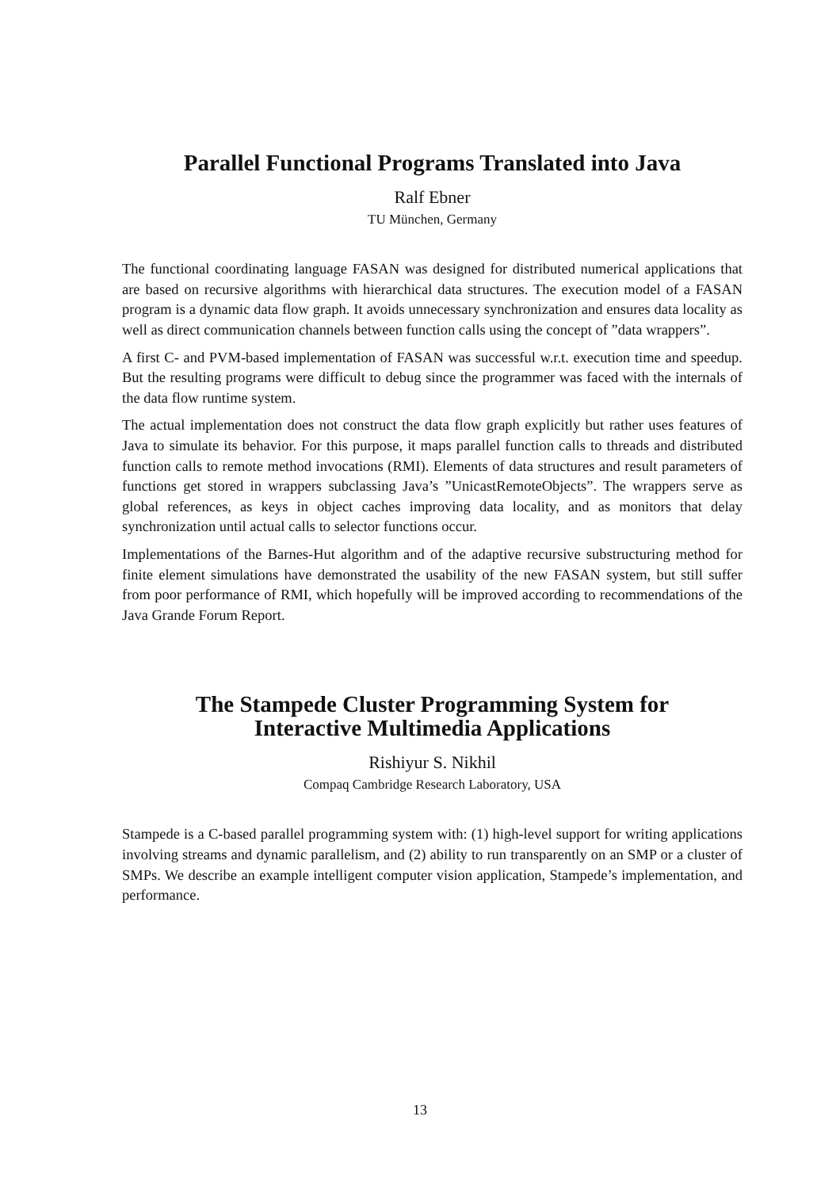Parallel Functional Programs Translated into Java
Ralf Ebner
TU München, Germany
The functional coordinating language FASAN was designed for distributed numerical applications that are based on recursive algorithms with hierarchical data structures. The execution model of a FASAN program is a dynamic data flow graph. It avoids unnecessary synchronization and ensures data locality as well as direct communication channels between function calls using the concept of ”data wrappers”.
A first C- and PVM-based implementation of FASAN was successful w.r.t. execution time and speedup. But the resulting programs were difficult to debug since the programmer was faced with the internals of the data flow runtime system.
The actual implementation does not construct the data flow graph explicitly but rather uses features of Java to simulate its behavior. For this purpose, it maps parallel function calls to threads and distributed function calls to remote method invocations (RMI). Elements of data structures and result parameters of functions get stored in wrappers subclassing Java’s ”UnicastRemoteObjects”. The wrappers serve as global references, as keys in object caches improving data locality, and as monitors that delay synchronization until actual calls to selector functions occur.
Implementations of the Barnes-Hut algorithm and of the adaptive recursive substructuring method for finite element simulations have demonstrated the usability of the new FASAN system, but still suffer from poor performance of RMI, which hopefully will be improved according to recommendations of the Java Grande Forum Report.
The Stampede Cluster Programming System for
Interactive Multimedia Applications
Rishiyur S. Nikhil
Compaq Cambridge Research Laboratory, USA
Stampede is a C-based parallel programming system with: (1) high-level support for writing applications involving streams and dynamic parallelism, and (2) ability to run transparently on an SMP or a cluster of SMPs. We describe an example intelligent computer vision application, Stampede’s implementation, and performance.
13